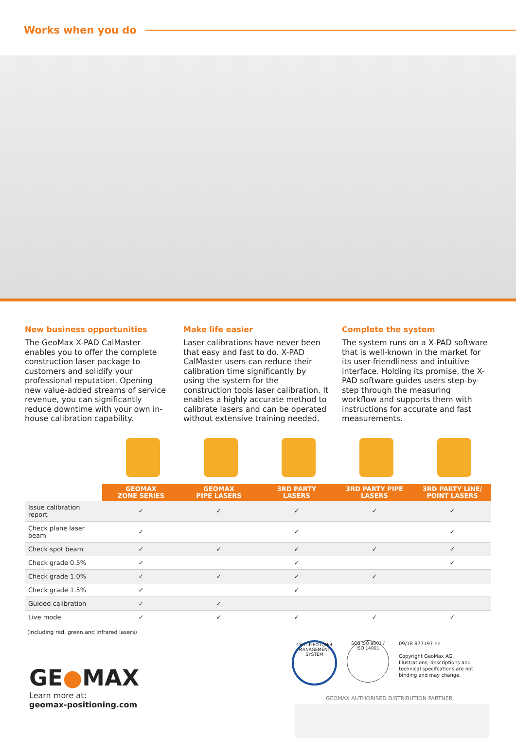Works when you do
New business opportunities
The GeoMax X-PAD CalMaster enables you to offer the complete construction laser package to customers and solidify your professional reputation. Opening new value-added streams of service revenue, you can significantly reduce downtime with your own in-house calibration capability.
Make life easier
Laser calibrations have never been that easy and fast to do. X-PAD CalMaster users can reduce their calibration time significantly by using the system for the construction tools laser calibration. It enables a highly accurate method to calibrate lasers and can be operated without extensive training needed.
Complete the system
The system runs on a X-PAD software that is well-known in the market for its user-friendliness and intuitive interface. Holding its promise, the X-PAD software guides users step-by-step through the measuring workflow and supports them with instructions for accurate and fast measurements.
| | GEOMAX ZONE SERIES | GEOMAX PIPE LASERS | 3RD PARTY LASERS | 3RD PARTY PIPE LASERS | 3RD PARTY LINE/ POINT LASERS |
| --- | --- | --- | --- | --- | --- |
| Issue calibration report | ✓ | ✓ | ✓ | ✓ | ✓ |
| Check plane laser beam | ✓ | | ✓ | | ✓ |
| Check spot beam | ✓ | ✓ | ✓ | ✓ | ✓ |
| Check grade 0.5% | ✓ | | ✓ | | ✓ |
| Check grade 1.0% | ✓ | ✓ | ✓ | ✓ | |
| Check grade 1.5% | ✓ | | ✓ | | |
| Guided calibration | ✓ | ✓ | | | |
| Live mode | ✓ | ✓ | ✓ | ✓ | ✓ |
(including red, green and infrared lasers)
GE●MAX
Learn more at:
geomax-positioning.com
CERTIFIED IQNet MANAGEMENT SYSTEM
SQS ISO 9001 / ISO 14001
09/18 877197 en
Copyright GeoMax AG.
Illustrations, descriptions and technical specifcations are not binding and may change.
GEOMAX AUTHORISED DISTRIBUTION PARTNER